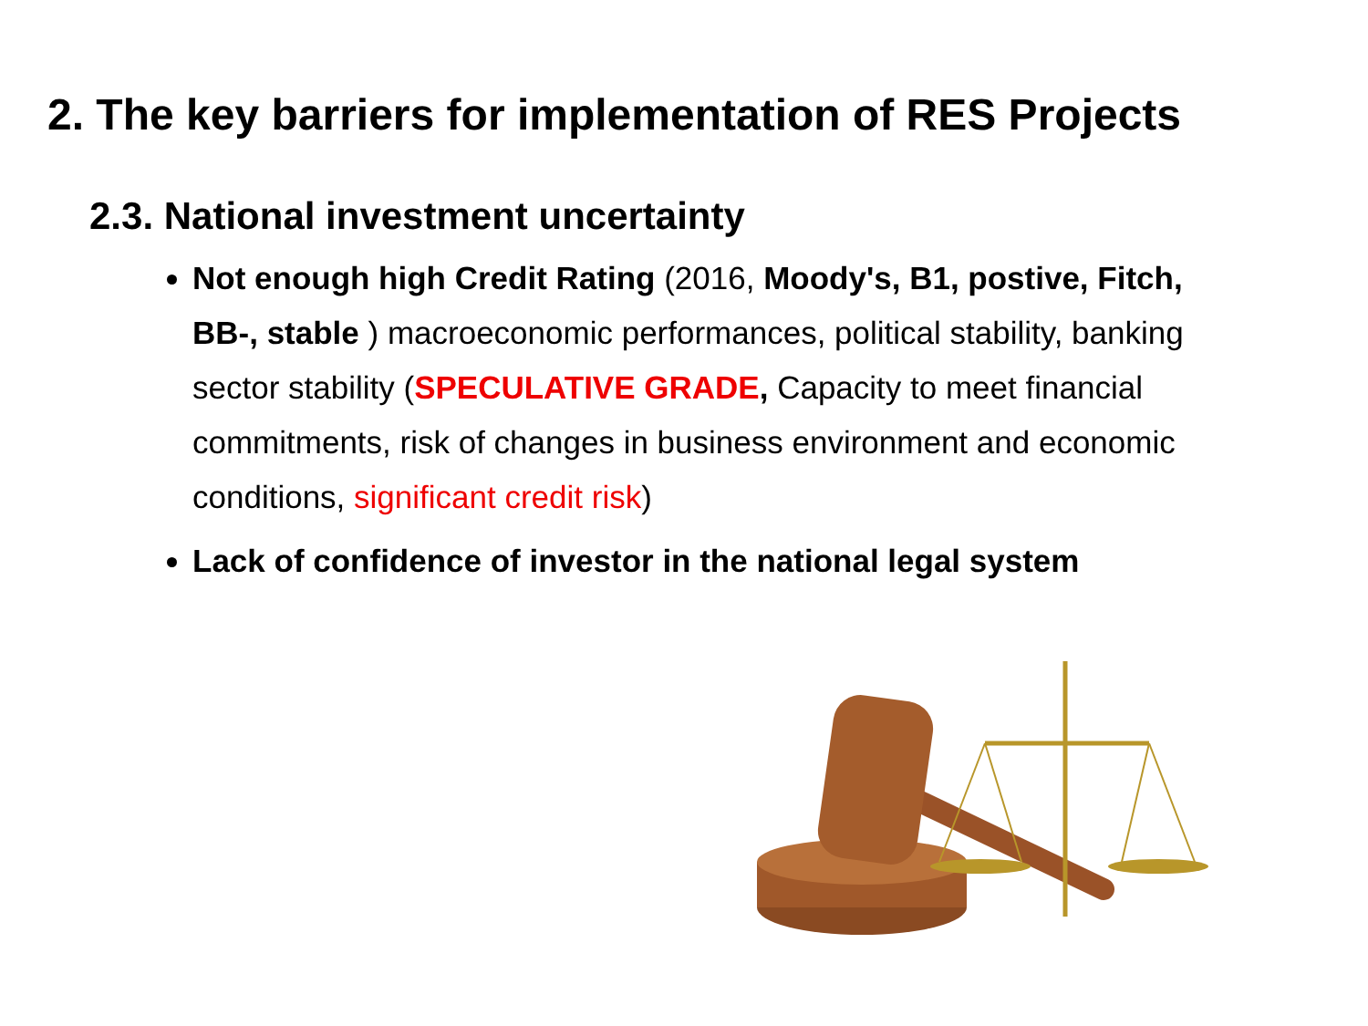2. The key barriers for implementation of RES Projects
2.3. National investment uncertainty
Not enough high Credit Rating (2016, Moody's, B1, postive, Fitch, BB-, stable ) macroeconomic performances, political stability, banking sector stability (SPECULATIVE GRADE, Capacity to meet financial commitments, risk of changes in business environment and economic conditions, significant credit risk)
Lack of confidence of investor in the national legal system